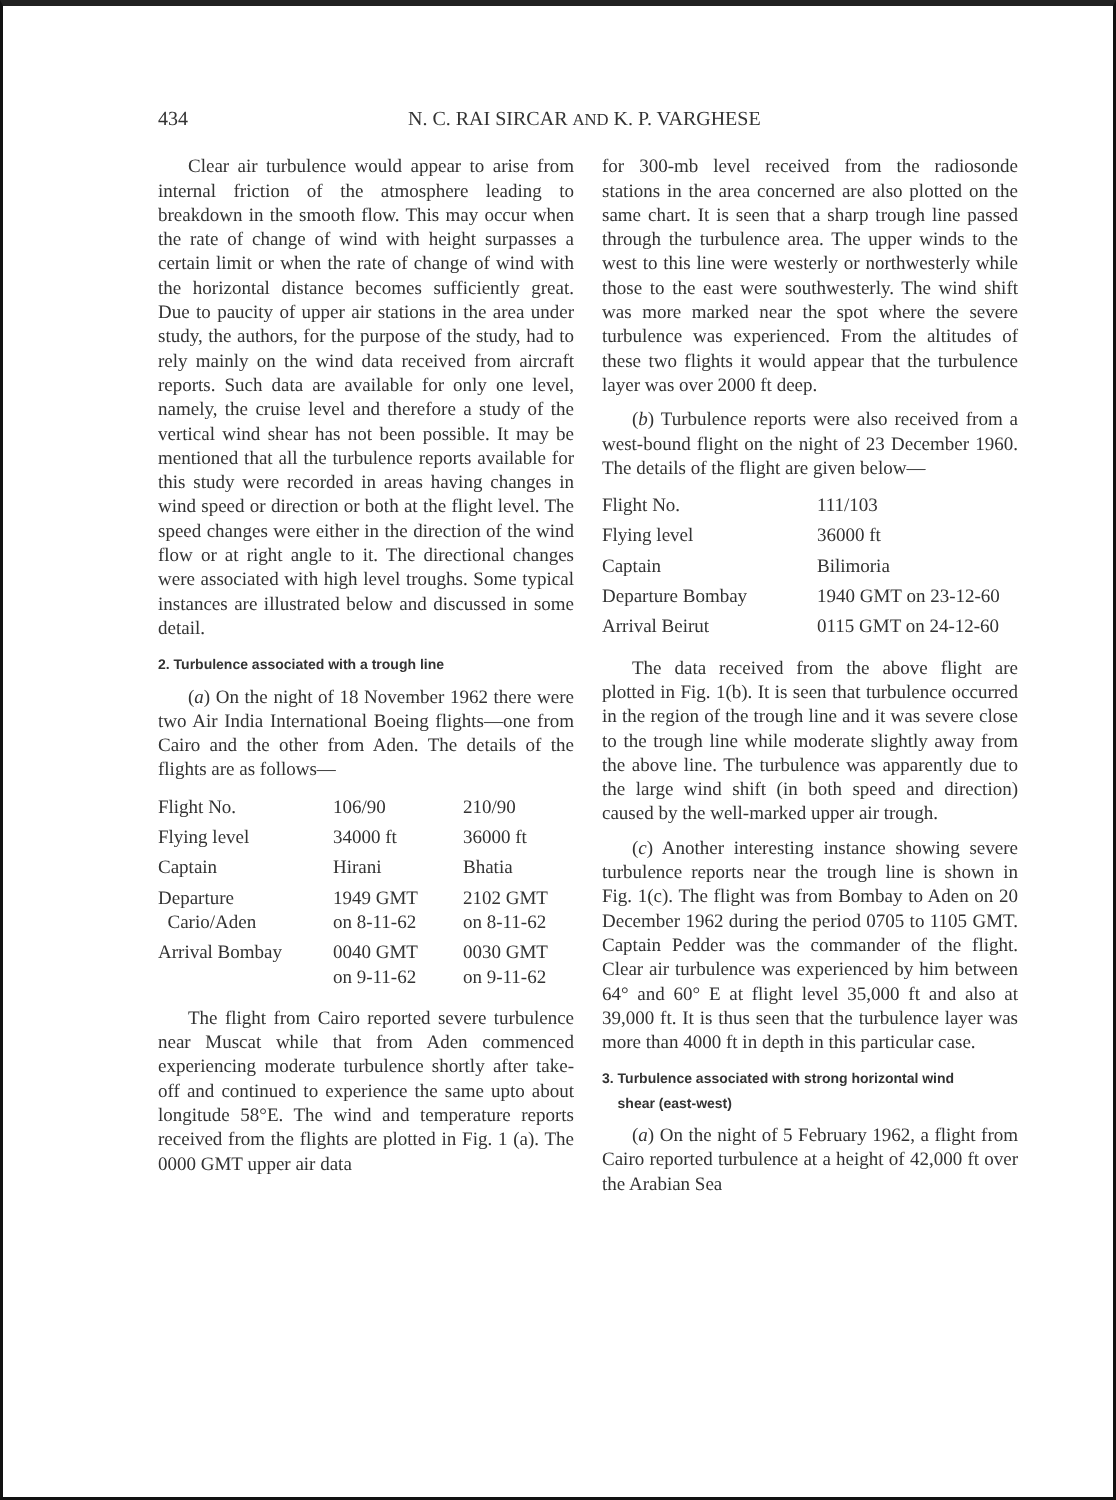434 N. C. RAI SIRCAR AND K. P. VARGHESE
Clear air turbulence would appear to arise from internal friction of the atmosphere leading to breakdown in the smooth flow. This may occur when the rate of change of wind with height surpasses a certain limit or when the rate of change of wind with the horizontal distance becomes sufficiently great. Due to paucity of upper air stations in the area under study, the authors, for the purpose of the study, had to rely mainly on the wind data received from aircraft reports. Such data are available for only one level, namely, the cruise level and therefore a study of the vertical wind shear has not been possible. It may be mentioned that all the turbulence reports available for this study were recorded in areas having changes in wind speed or direction or both at the flight level. The speed changes were either in the direction of the wind flow or at right angle to it. The directional changes were associated with high level troughs. Some typical instances are illustrated below and discussed in some detail.
2. Turbulence associated with a trough line
(a) On the night of 18 November 1962 there were two Air India International Boeing flights—one from Cairo and the other from Aden. The details of the flights are as follows—
| Flight No. | 106/90 | 210/90 |
| Flying level | 34000 ft | 36000 ft |
| Captain | Hirani | Bhatia |
| Departure Cario/Aden | 1949 GMT on 8-11-62 | 2102 GMT on 8-11-62 |
| Arrival Bombay | 0040 GMT on 9-11-62 | 0030 GMT on 9-11-62 |
The flight from Cairo reported severe turbulence near Muscat while that from Aden commenced experiencing moderate turbulence shortly after take-off and continued to experience the same upto about longitude 58°E. The wind and temperature reports received from the flights are plotted in Fig. 1 (a). The 0000 GMT upper air data
for 300-mb level received from the radiosonde stations in the area concerned are also plotted on the same chart. It is seen that a sharp trough line passed through the turbulence area. The upper winds to the west to this line were westerly or northwesterly while those to the east were southwesterly. The wind shift was more marked near the spot where the severe turbulence was experienced. From the altitudes of these two flights it would appear that the turbulence layer was over 2000 ft deep.
(b) Turbulence reports were also received from a west-bound flight on the night of 23 December 1960. The details of the flight are given below—
| Flight No. | 111/103 |
| Flying level | 36000 ft |
| Captain | Bilimoria |
| Departure Bombay | 1940 GMT on 23-12-60 |
| Arrival Beirut | 0115 GMT on 24-12-60 |
The data received from the above flight are plotted in Fig. 1(b). It is seen that turbulence occurred in the region of the trough line and it was severe close to the trough line while moderate slightly away from the above line. The turbulence was apparently due to the large wind shift (in both speed and direction) caused by the well-marked upper air trough.
(c) Another interesting instance showing severe turbulence reports near the trough line is shown in Fig. 1(c). The flight was from Bombay to Aden on 20 December 1962 during the period 0705 to 1105 GMT. Captain Pedder was the commander of the flight. Clear air turbulence was experienced by him between 64° and 60° E at flight level 35,000 ft and also at 39,000 ft. It is thus seen that the turbulence layer was more than 4000 ft in depth in this particular case.
3. Turbulence associated with strong horizontal wind
shear (east-west)
(a) On the night of 5 February 1962, a flight from Cairo reported turbulence at a height of 42,000 ft over the Arabian Sea